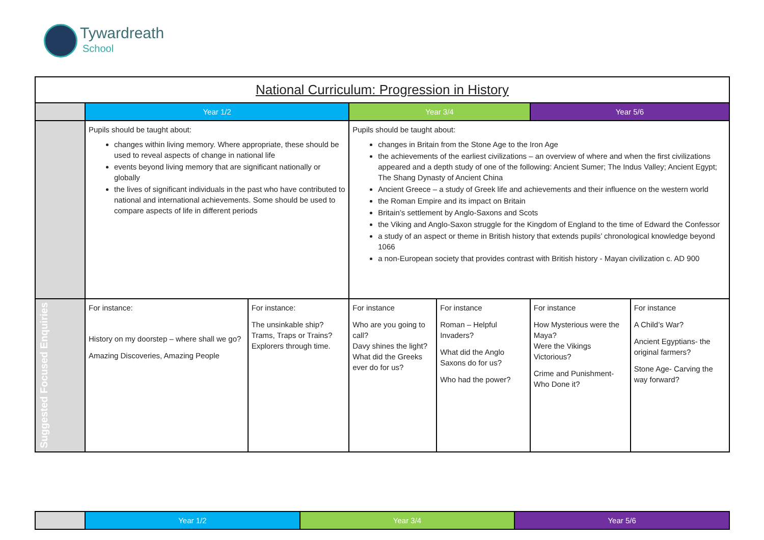Tywardreath
School
| National Curriculum: Progression in History | | | | | | |
| --- | --- | --- | --- | --- | --- | --- |
| | Year 1/2 | | Year 3/4 | | Year 5/6 | |
| | Pupils should be taught about: changes within living memory. Where appropriate, these should be used to reveal aspects of change in national life events beyond living memory that are significant nationally or globally the lives of significant individuals in the past who have contributed to national and international achievements. Some should be used to compare aspects of life in different periods | | Pupils should be taught about: changes in Britain from the Stone Age to the Iron Age the achievements of the earliest civilizations – an overview of where and when the first civilizations appeared and a depth study of one of the following: Ancient Sumer; The Indus Valley; Ancient Egypt; The Shang Dynasty of Ancient China Ancient Greece – a study of Greek life and achievements and their influence on the western world the Roman Empire and its impact on Britain Britain’s settlement by Anglo-Saxons and Scots the Viking and Anglo-Saxon struggle for the Kingdom of England to the time of Edward the Confessor a study of an aspect or theme in British history that extends pupils’ chronological knowledge beyond 1066 a non-European society that provides contrast with British history - Mayan civilization c. AD 900 | | | |
| Suggested Focused Enquiries | For instance: History on my doorstep – where shall we go? Amazing Discoveries, Amazing People | For instance: The unsinkable ship? Trams, Traps or Trains? Explorers through time. | For instance Who are you going to call? Davy shines the light? What did the Greeks ever do for us? | For instance Roman – Helpful Invaders? What did the Anglo Saxons do for us? Who had the power? | For instance How Mysterious were the Maya? Were the Vikings Victorious? Crime and Punishment- Who Done it? | For instance A Child’s War? Ancient Egyptians- the original farmers? Stone Age- Carving the way forward? |
| | Year 1/2 | Year 3/4 | Year 5/6 |